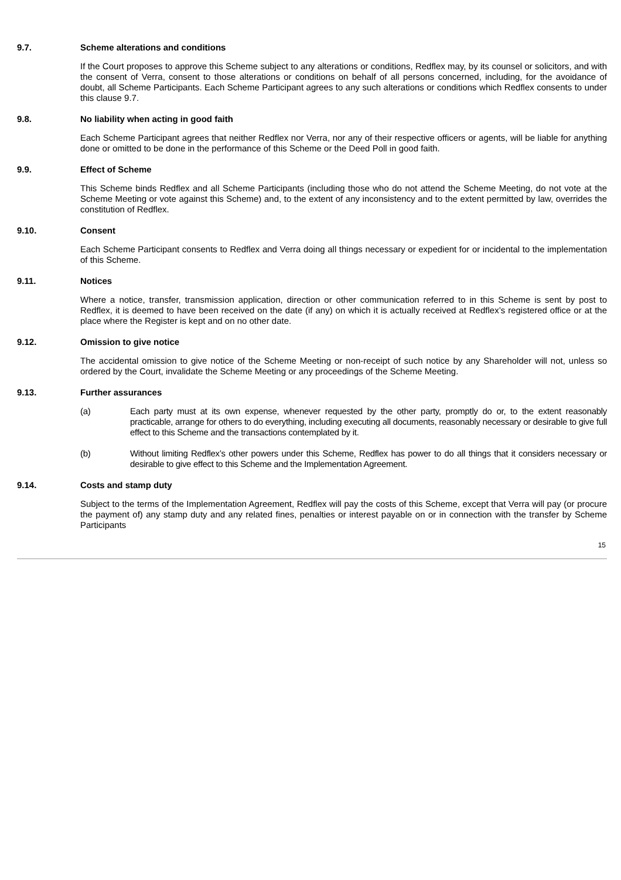9.7. Scheme alterations and conditions
If the Court proposes to approve this Scheme subject to any alterations or conditions, Redflex may, by its counsel or solicitors, and with the consent of Verra, consent to those alterations or conditions on behalf of all persons concerned, including, for the avoidance of doubt, all Scheme Participants. Each Scheme Participant agrees to any such alterations or conditions which Redflex consents to under this clause 9.7.
9.8. No liability when acting in good faith
Each Scheme Participant agrees that neither Redflex nor Verra, nor any of their respective officers or agents, will be liable for anything done or omitted to be done in the performance of this Scheme or the Deed Poll in good faith.
9.9. Effect of Scheme
This Scheme binds Redflex and all Scheme Participants (including those who do not attend the Scheme Meeting, do not vote at the Scheme Meeting or vote against this Scheme) and, to the extent of any inconsistency and to the extent permitted by law, overrides the constitution of Redflex.
9.10. Consent
Each Scheme Participant consents to Redflex and Verra doing all things necessary or expedient for or incidental to the implementation of this Scheme.
9.11. Notices
Where a notice, transfer, transmission application, direction or other communication referred to in this Scheme is sent by post to Redflex, it is deemed to have been received on the date (if any) on which it is actually received at Redflex’s registered office or at the place where the Register is kept and on no other date.
9.12. Omission to give notice
The accidental omission to give notice of the Scheme Meeting or non-receipt of such notice by any Shareholder will not, unless so ordered by the Court, invalidate the Scheme Meeting or any proceedings of the Scheme Meeting.
9.13. Further assurances
(a) Each party must at its own expense, whenever requested by the other party, promptly do or, to the extent reasonably practicable, arrange for others to do everything, including executing all documents, reasonably necessary or desirable to give full effect to this Scheme and the transactions contemplated by it.
(b) Without limiting Redflex’s other powers under this Scheme, Redflex has power to do all things that it considers necessary or desirable to give effect to this Scheme and the Implementation Agreement.
9.14. Costs and stamp duty
Subject to the terms of the Implementation Agreement, Redflex will pay the costs of this Scheme, except that Verra will pay (or procure the payment of) any stamp duty and any related fines, penalties or interest payable on or in connection with the transfer by Scheme Participants
15